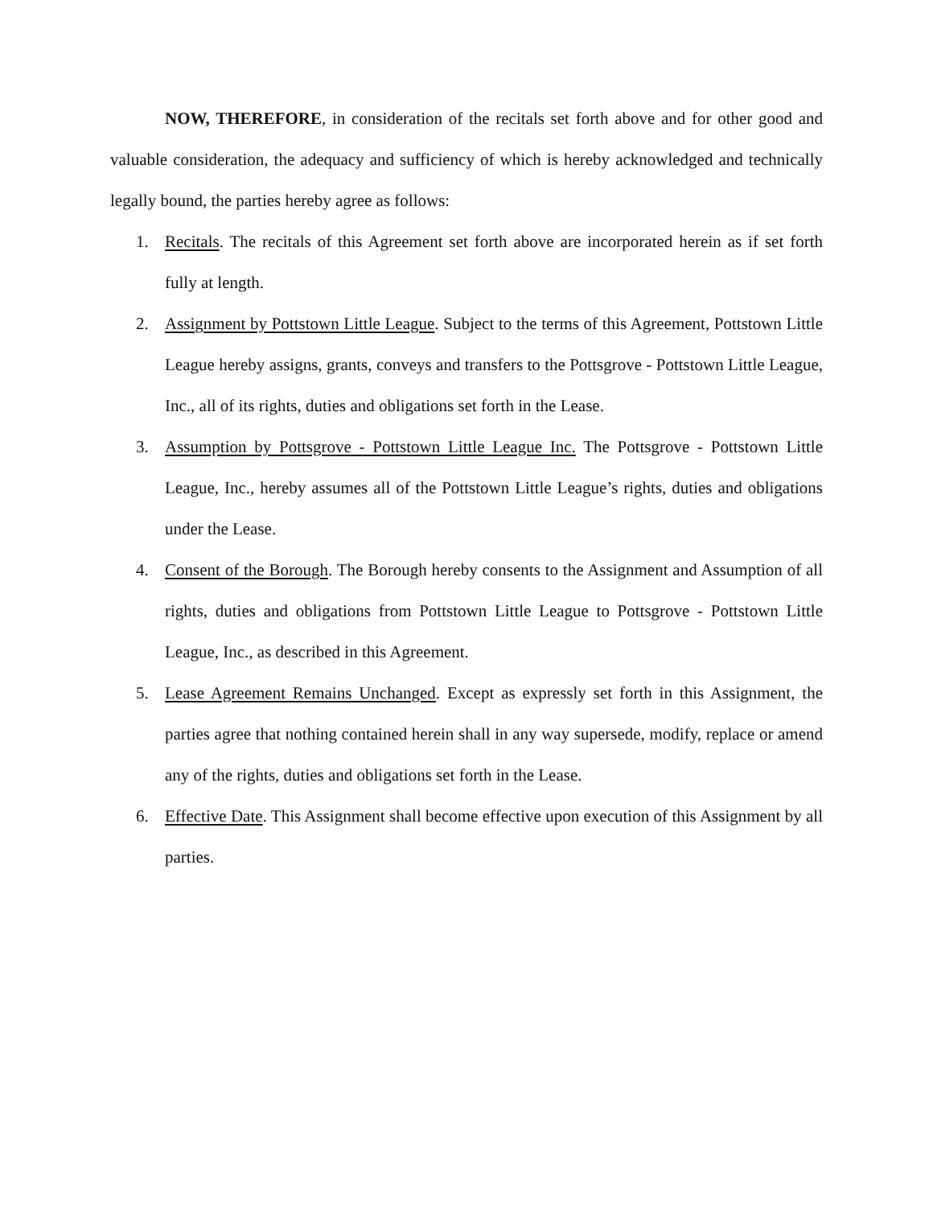NOW, THEREFORE, in consideration of the recitals set forth above and for other good and valuable consideration, the adequacy and sufficiency of which is hereby acknowledged and technically legally bound, the parties hereby agree as follows:
1. Recitals. The recitals of this Agreement set forth above are incorporated herein as if set forth fully at length.
2. Assignment by Pottstown Little League. Subject to the terms of this Agreement, Pottstown Little League hereby assigns, grants, conveys and transfers to the Pottsgrove - Pottstown Little League, Inc., all of its rights, duties and obligations set forth in the Lease.
3. Assumption by Pottsgrove - Pottstown Little League Inc. The Pottsgrove - Pottstown Little League, Inc., hereby assumes all of the Pottstown Little League’s rights, duties and obligations under the Lease.
4. Consent of the Borough. The Borough hereby consents to the Assignment and Assumption of all rights, duties and obligations from Pottstown Little League to Pottsgrove - Pottstown Little League, Inc., as described in this Agreement.
5. Lease Agreement Remains Unchanged. Except as expressly set forth in this Assignment, the parties agree that nothing contained herein shall in any way supersede, modify, replace or amend any of the rights, duties and obligations set forth in the Lease.
6. Effective Date. This Assignment shall become effective upon execution of this Assignment by all parties.